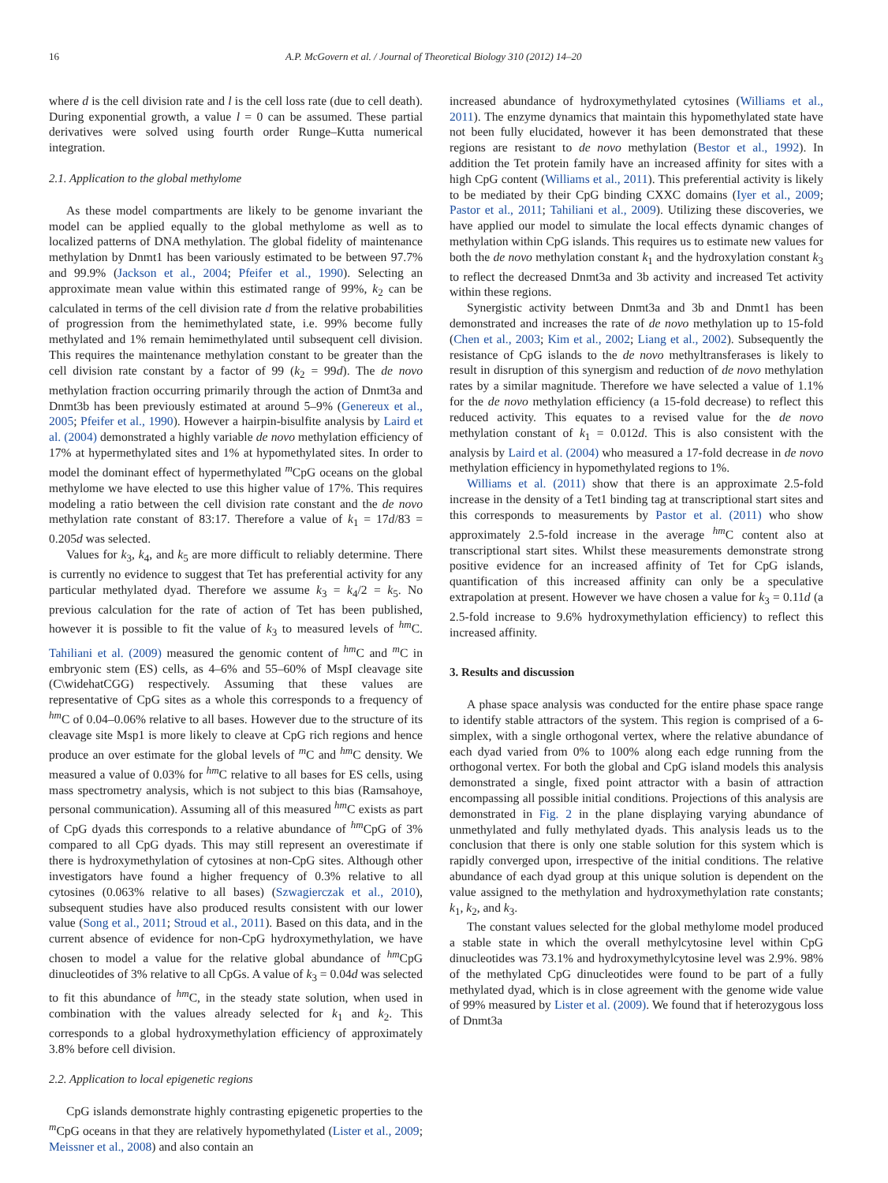16 A.P. McGovern et al. / Journal of Theoretical Biology 310 (2012) 14–20
where d is the cell division rate and l is the cell loss rate (due to cell death). During exponential growth, a value l = 0 can be assumed. These partial derivatives were solved using fourth order Runge–Kutta numerical integration.
2.1. Application to the global methylome
As these model compartments are likely to be genome invariant the model can be applied equally to the global methylome as well as to localized patterns of DNA methylation. The global fidelity of maintenance methylation by Dnmt1 has been variously estimated to be between 97.7% and 99.9% (Jackson et al., 2004; Pfeifer et al., 1990). Selecting an approximate mean value within this estimated range of 99%, k<sub>2</sub> can be calculated in terms of the cell division rate d from the relative probabilities of progression from the hemimethylated state, i.e. 99% become fully methylated and 1% remain hemimethylated until subsequent cell division. This requires the maintenance methylation constant to be greater than the cell division rate constant by a factor of 99 (k<sub>2</sub> = 99d). The de novo methylation fraction occurring primarily through the action of Dnmt3a and Dnmt3b has been previously estimated at around 5–9% (Genereux et al., 2005; Pfeifer et al., 1990). However a hairpin-bisulfite analysis by Laird et al. (2004) demonstrated a highly variable de novo methylation efficiency of 17% at hypermethylated sites and 1% at hypomethylated sites. In order to model the dominant effect of hypermethylated <sup>m</sup>CpG oceans on the global methylome we have elected to use this higher value of 17%. This requires modeling a ratio between the cell division rate constant and the de novo methylation rate constant of 83:17. Therefore a value of k<sub>1</sub> = 17d/83 = 0.205d was selected.
Values for k<sub>3</sub>, k<sub>4</sub>, and k<sub>5</sub> are more difficult to reliably determine. There is currently no evidence to suggest that Tet has preferential activity for any particular methylated dyad. Therefore we assume k<sub>3</sub> = k<sub>4</sub>/2 = k<sub>5</sub>. No previous calculation for the rate of action of Tet has been published, however it is possible to fit the value of k<sub>3</sub> to measured levels of <sup>hm</sup>C. Tahiliani et al. (2009) measured the genomic content of <sup>hm</sup>C and <sup>m</sup>C in embryonic stem (ES) cells, as 4–6% and 55–60% of MspI cleavage site (C\widehatCGG) respectively. Assuming that these values are representative of CpG sites as a whole this corresponds to a frequency of <sup>hm</sup>C of 0.04–0.06% relative to all bases. However due to the structure of its cleavage site Msp1 is more likely to cleave at CpG rich regions and hence produce an over estimate for the global levels of <sup>m</sup>C and <sup>hm</sup>C density. We measured a value of 0.03% for <sup>hm</sup>C relative to all bases for ES cells, using mass spectrometry analysis, which is not subject to this bias (Ramsahoye, personal communication). Assuming all of this measured <sup>hm</sup>C exists as part of CpG dyads this corresponds to a relative abundance of <sup>hm</sup>CpG of 3% compared to all CpG dyads. This may still represent an overestimate if there is hydroxymethylation of cytosines at non-CpG sites. Although other investigators have found a higher frequency of 0.3% relative to all cytosines (0.063% relative to all bases) (Szwagierczak et al., 2010), subsequent studies have also produced results consistent with our lower value (Song et al., 2011; Stroud et al., 2011). Based on this data, and in the current absence of evidence for non-CpG hydroxymethylation, we have chosen to model a value for the relative global abundance of <sup>hm</sup>CpG dinucleotides of 3% relative to all CpGs. A value of k<sub>3</sub> = 0.04d was selected to fit this abundance of <sup>hm</sup>C, in the steady state solution, when used in combination with the values already selected for k<sub>1</sub> and k<sub>2</sub>. This corresponds to a global hydroxymethylation efficiency of approximately 3.8% before cell division.
2.2. Application to local epigenetic regions
CpG islands demonstrate highly contrasting epigenetic properties to the <sup>m</sup>CpG oceans in that they are relatively hypomethylated (Lister et al., 2009; Meissner et al., 2008) and also contain an
increased abundance of hydroxymethylated cytosines (Williams et al., 2011). The enzyme dynamics that maintain this hypomethylated state have not been fully elucidated, however it has been demonstrated that these regions are resistant to de novo methylation (Bestor et al., 1992). In addition the Tet protein family have an increased affinity for sites with a high CpG content (Williams et al., 2011). This preferential activity is likely to be mediated by their CpG binding CXXC domains (Iyer et al., 2009; Pastor et al., 2011; Tahiliani et al., 2009). Utilizing these discoveries, we have applied our model to simulate the local effects dynamic changes of methylation within CpG islands. This requires us to estimate new values for both the de novo methylation constant k<sub>1</sub> and the hydroxylation constant k<sub>3</sub> to reflect the decreased Dnmt3a and 3b activity and increased Tet activity within these regions.
Synergistic activity between Dnmt3a and 3b and Dnmt1 has been demonstrated and increases the rate of de novo methylation up to 15-fold (Chen et al., 2003; Kim et al., 2002; Liang et al., 2002). Subsequently the resistance of CpG islands to the de novo methyltransferases is likely to result in disruption of this synergism and reduction of de novo methylation rates by a similar magnitude. Therefore we have selected a value of 1.1% for the de novo methylation efficiency (a 15-fold decrease) to reflect this reduced activity. This equates to a revised value for the de novo methylation constant of k<sub>1</sub> = 0.012d. This is also consistent with the analysis by Laird et al. (2004) who measured a 17-fold decrease in de novo methylation efficiency in hypomethylated regions to 1%.
Williams et al. (2011) show that there is an approximate 2.5-fold increase in the density of a Tet1 binding tag at transcriptional start sites and this corresponds to measurements by Pastor et al. (2011) who show approximately 2.5-fold increase in the average <sup>hm</sup>C content also at transcriptional start sites. Whilst these measurements demonstrate strong positive evidence for an increased affinity of Tet for CpG islands, quantification of this increased affinity can only be a speculative extrapolation at present. However we have chosen a value for k<sub>3</sub> = 0.11d (a 2.5-fold increase to 9.6% hydroxymethylation efficiency) to reflect this increased affinity.
3. Results and discussion
A phase space analysis was conducted for the entire phase space range to identify stable attractors of the system. This region is comprised of a 6-simplex, with a single orthogonal vertex, where the relative abundance of each dyad varied from 0% to 100% along each edge running from the orthogonal vertex. For both the global and CpG island models this analysis demonstrated a single, fixed point attractor with a basin of attraction encompassing all possible initial conditions. Projections of this analysis are demonstrated in Fig. 2 in the plane displaying varying abundance of unmethylated and fully methylated dyads. This analysis leads us to the conclusion that there is only one stable solution for this system which is rapidly converged upon, irrespective of the initial conditions. The relative abundance of each dyad group at this unique solution is dependent on the value assigned to the methylation and hydroxymethylation rate constants; k<sub>1</sub>, k<sub>2</sub>, and k<sub>3</sub>.
The constant values selected for the global methylome model produced a stable state in which the overall methylcytosine level within CpG dinucleotides was 73.1% and hydroxymethylcytosine level was 2.9%. 98% of the methylated CpG dinucleotides were found to be part of a fully methylated dyad, which is in close agreement with the genome wide value of 99% measured by Lister et al. (2009). We found that if heterozygous loss of Dnmt3a